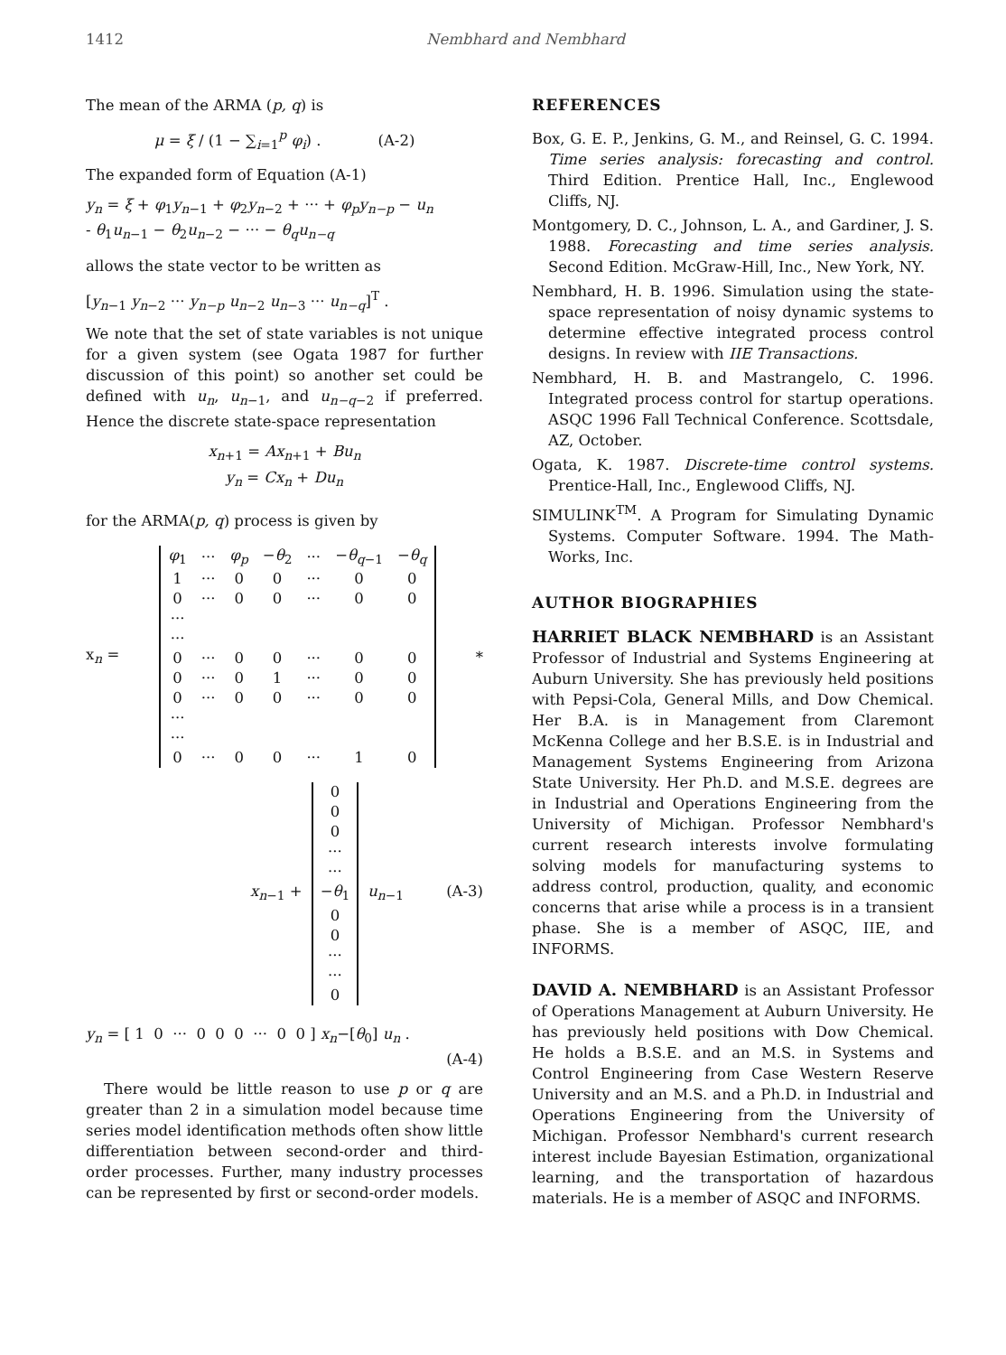1412 Nembhard and Nembhard
The mean of the ARMA (p, q) is
μ = ξ / (1 − ∑<sub>i=1</sub><sup>p</sup> φ<sub>i</sub>) . (A-2)
The expanded form of Equation (A-1)
y<sub>n</sub> = ξ + φ<sub>1</sub>y<sub>n</sub><sub>−1</sub> + φ<sub>2</sub>y<sub>n</sub><sub>−2</sub> + ··· + φ<sub>p</sub>y<sub>n−p</sub> − u<sub>n</sub>
- θ<sub>1</sub>u<sub>n</sub><sub>−1</sub> − θ<sub>2</sub>u<sub>n</sub><sub>−2</sub> − ··· − θ<sub>q</sub>u<sub>n−q</sub>
allows the state vector to be written as
[y<sub>n</sub><sub>−1</sub> y<sub>n</sub><sub>−2</sub> ··· y<sub>n−p</sub> u<sub>n</sub><sub>−2</sub> u<sub>n</sub><sub>−3</sub> ··· u<sub>n−q</sub>]<sup>T</sup> .
We note that the set of state variables is not unique for a given system (see Ogata 1987 for further discussion of this point) so another set could be defined with u<sub>n</sub>, u<sub>n</sub><sub>−1</sub>, and u<sub>n−q</sub><sub>−2</sub> if preferred. Hence the discrete state-space representation
x<sub>n</sub><sub>+1</sub> = Ax<sub>n</sub><sub>+1</sub> + Bu<sub>n</sub>
y<sub>n</sub> = Cx<sub>n</sub> + Du<sub>n</sub>
for the ARMA(p, q) process is given by
x<sub>n</sub> =
| φ<sub>1</sub> | ··· | φ<sub>p</sub> | − θ<sub>2</sub> | ··· | − θ<sub>q</sub><sub>−1</sub> | − θ<sub>q</sub> |
| 1 | ··· | 0 | 0 | ··· | 0 | 0 |
| 0 | ··· | 0 | 0 | ··· | 0 | 0 |
| ··· | | | | | | |
| ··· | | | | | | |
| 0 | ··· | 0 | 0 | ··· | 0 | 0 |
| 0 | ··· | 0 | 1 | ··· | 0 | 0 |
| 0 | ··· | 0 | 0 | ··· | 0 | 0 |
| ··· | | | | | | |
| ··· | | | | | | |
| 0 | ··· | 0 | 0 | ··· | 1 | 0 |
*
x<sub>n</sub><sub>−1</sub> +
| 0 |
| 0 |
| 0 |
| ··· |
| ··· |
| − θ<sub>1</sub> |
| 0 |
| 0 |
| ··· |
| ··· |
| 0 |
u<sub>n</sub><sub>−1</sub> (A-3)
y<sub>n</sub> = [ 1 0 ··· 0 0 0 ··· 0 0 ] x<sub>n</sub>−[θ<sub>0</sub>] u<sub>n</sub> .
(A-4)
There would be little reason to use p or q are greater than 2 in a simulation model because time series model identification methods often show little differentiation between second-order and third-order processes. Further, many industry processes can be represented by first or second-order models.
REFERENCES
Box, G. E. P., Jenkins, G. M., and Reinsel, G. C. 1994. Time series analysis: forecasting and control. Third Edition. Prentice Hall, Inc., Englewood Cliffs, NJ.
Montgomery, D. C., Johnson, L. A., and Gardiner, J. S. 1988. Forecasting and time series analysis. Second Edition. McGraw-Hill, Inc., New York, NY.
Nembhard, H. B. 1996. Simulation using the state-space representation of noisy dynamic systems to determine effective integrated process control designs. In review with IIE Transactions.
Nembhard, H. B. and Mastrangelo, C. 1996. Integrated process control for startup operations. ASQC 1996 Fall Technical Conference. Scottsdale, AZ, October.
Ogata, K. 1987. Discrete-time control systems. Prentice-Hall, Inc., Englewood Cliffs, NJ.
SIMULINK<sup>TM</sup>. A Program for Simulating Dynamic Systems. Computer Software. 1994. The Math-Works, Inc.
AUTHOR BIOGRAPHIES
HARRIET BLACK NEMBHARD is an Assistant Professor of Industrial and Systems Engineering at Auburn University. She has previously held positions with Pepsi-Cola, General Mills, and Dow Chemical. Her B.A. is in Management from Claremont McKenna College and her B.S.E. is in Industrial and Management Systems Engineering from Arizona State University. Her Ph.D. and M.S.E. degrees are in Industrial and Operations Engineering from the University of Michigan. Professor Nembhard's current research interests involve formulating solving models for manufacturing systems to address control, production, quality, and economic concerns that arise while a process is in a transient phase. She is a member of ASQC, IIE, and INFORMS.
DAVID A. NEMBHARD is an Assistant Professor of Operations Management at Auburn University. He has previously held positions with Dow Chemical. He holds a B.S.E. and an M.S. in Systems and Control Engineering from Case Western Reserve University and an M.S. and a Ph.D. in Industrial and Operations Engineering from the University of Michigan. Professor Nembhard's current research interest include Bayesian Estimation, organizational learning, and the transportation of hazardous materials. He is a member of ASQC and INFORMS.